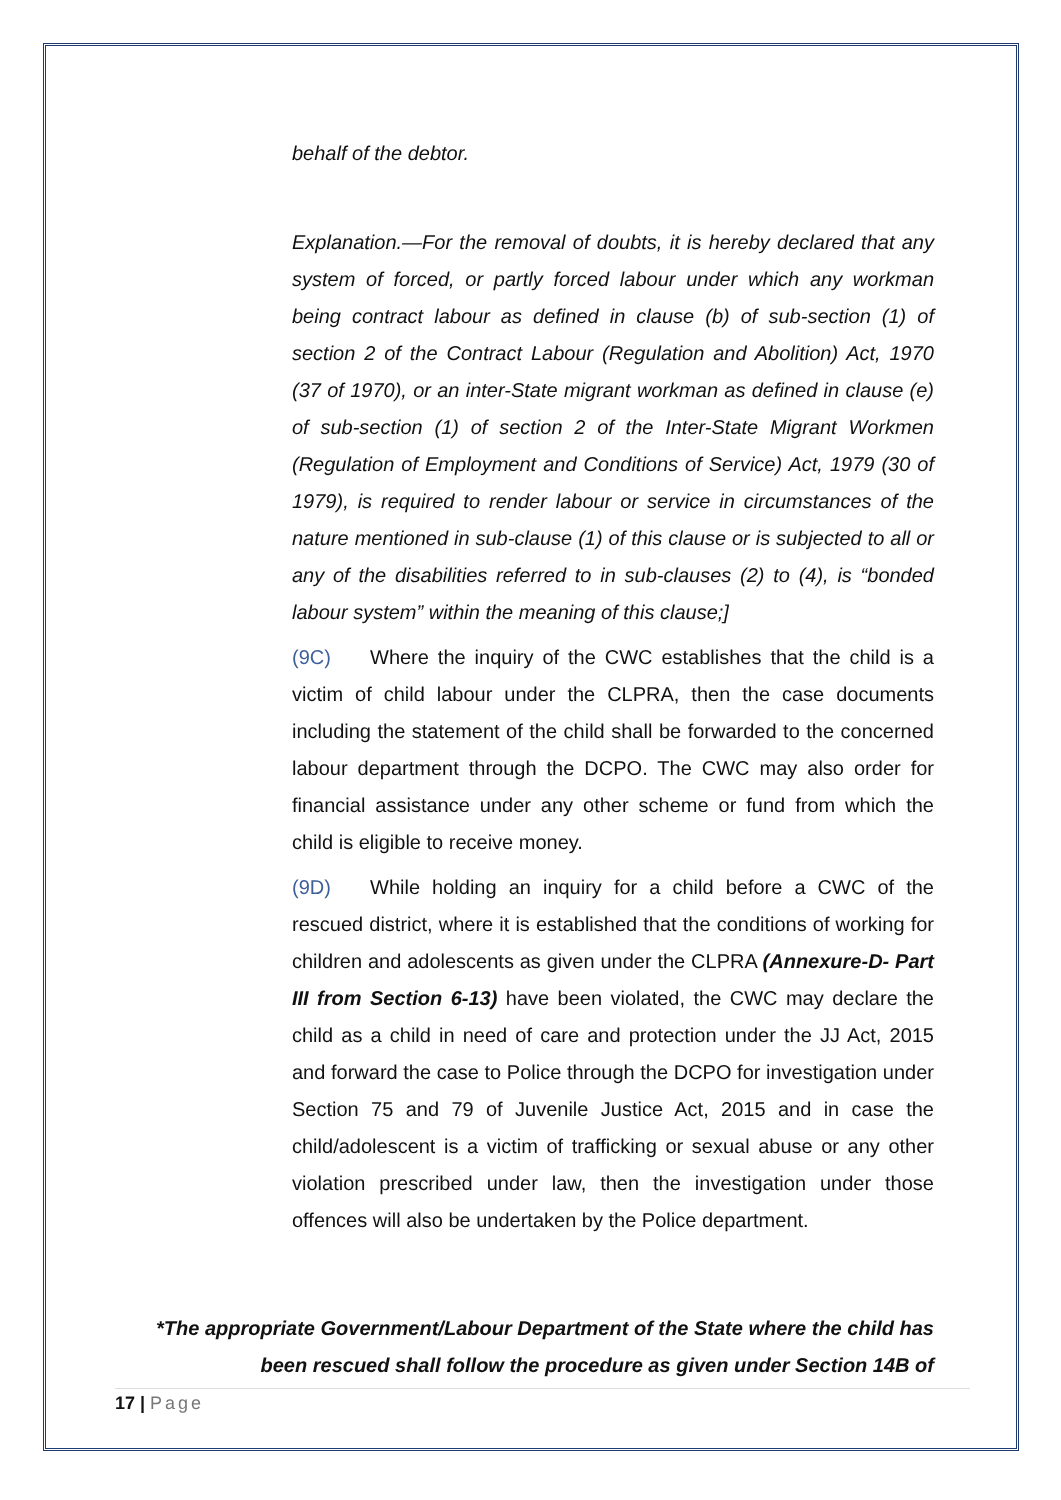behalf of the debtor.
Explanation.—For the removal of doubts, it is hereby declared that any system of forced, or partly forced labour under which any workman being contract labour as defined in clause (b) of sub-section (1) of section 2 of the Contract Labour (Regulation and Abolition) Act, 1970 (37 of 1970), or an inter-State migrant workman as defined in clause (e) of sub-section (1) of section 2 of the Inter-State Migrant Workmen (Regulation of Employment and Conditions of Service) Act, 1979 (30 of 1979), is required to render labour or service in circumstances of the nature mentioned in sub-clause (1) of this clause or is subjected to all or any of the disabilities referred to in sub-clauses (2) to (4), is “bonded labour system” within the meaning of this clause;]
(9C) Where the inquiry of the CWC establishes that the child is a victim of child labour under the CLPRA, then the case documents including the statement of the child shall be forwarded to the concerned labour department through the DCPO. The CWC may also order for financial assistance under any other scheme or fund from which the child is eligible to receive money.
(9D) While holding an inquiry for a child before a CWC of the rescued district, where it is established that the conditions of working for children and adolescents as given under the CLPRA (Annexure-D- Part III from Section 6-13) have been violated, the CWC may declare the child as a child in need of care and protection under the JJ Act, 2015 and forward the case to Police through the DCPO for investigation under Section 75 and 79 of Juvenile Justice Act, 2015 and in case the child/adolescent is a victim of trafficking or sexual abuse or any other violation prescribed under law, then the investigation under those offences will also be undertaken by the Police department.
*The appropriate Government/Labour Department of the State where the child has been rescued shall follow the procedure as given under Section 14B of
17 | Page